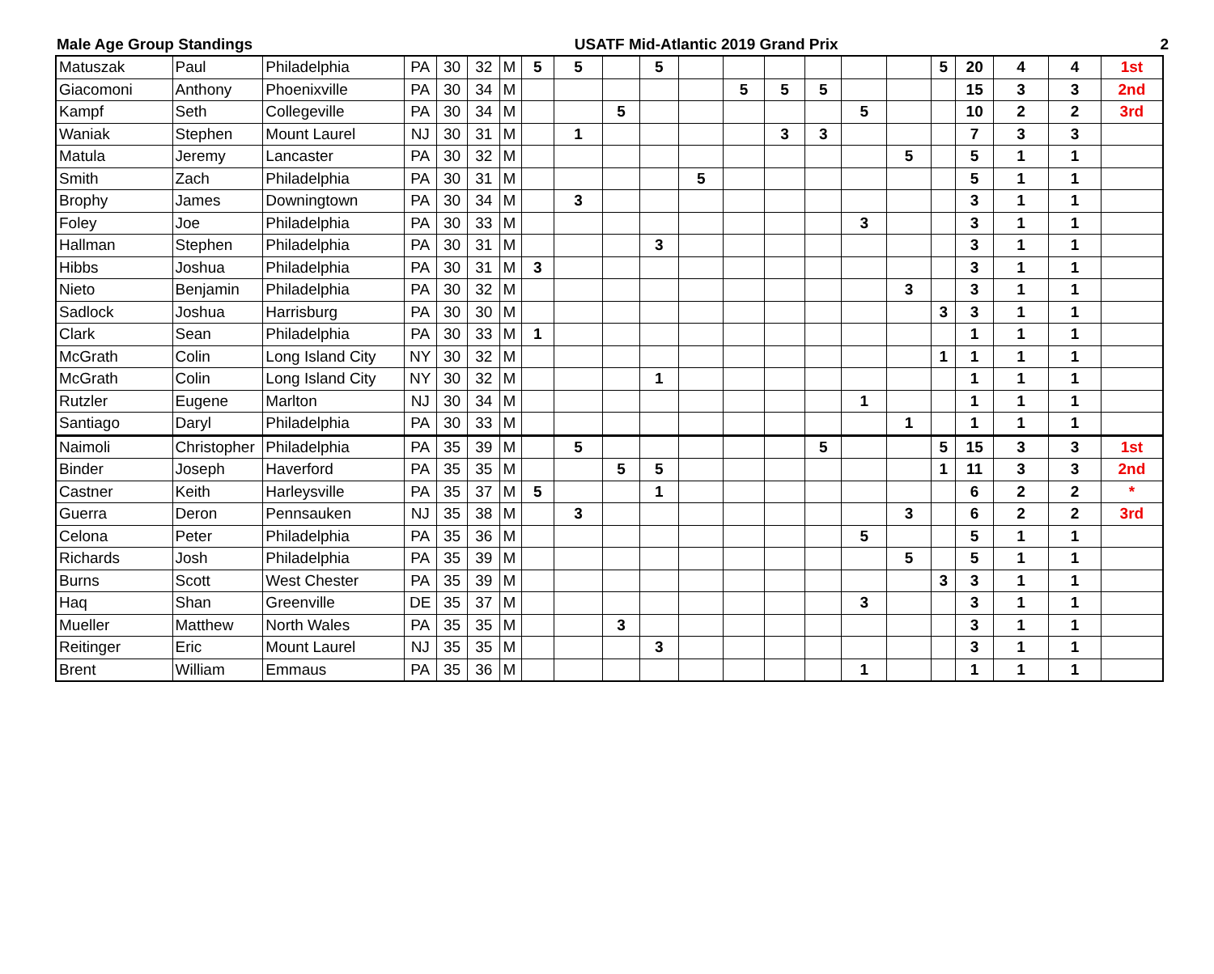Male Age Group Standings USATF Mid-Atlantic 2019 Grand Prix 2
| Matuszak | Paul | Philadelphia | PA | 30 | 32 | M | 5 | 5 | | 5 | | | | | | | 5 | 20 | 4 | 4 | 1st |
| Giacomoni | Anthony | Phoenixville | PA | 30 | 34 | M | | | | | | 5 | 5 | 5 | | | | 15 | 3 | 3 | 2nd |
| Kampf | Seth | Collegeville | PA | 30 | 34 | M | | | 5 | | | | | | 5 | | | 10 | 2 | 2 | 3rd |
| Waniak | Stephen | Mount Laurel | NJ | 30 | 31 | M | | 1 | | | | | 3 | 3 | | | | 7 | 3 | 3 | |
| Matula | Jeremy | Lancaster | PA | 30 | 32 | M | | | | | | | | | | 5 | | 5 | 1 | 1 | |
| Smith | Zach | Philadelphia | PA | 30 | 31 | M | | | | | 5 | | | | | | | 5 | 1 | 1 | |
| Brophy | James | Downingtown | PA | 30 | 34 | M | | 3 | | | | | | | | | | 3 | 1 | 1 | |
| Foley | Joe | Philadelphia | PA | 30 | 33 | M | | | | | | | | | 3 | | | 3 | 1 | 1 | |
| Hallman | Stephen | Philadelphia | PA | 30 | 31 | M | | | | 3 | | | | | | | | 3 | 1 | 1 | |
| Hibbs | Joshua | Philadelphia | PA | 30 | 31 | M | 3 | | | | | | | | | | | 3 | 1 | 1 | |
| Nieto | Benjamin | Philadelphia | PA | 30 | 32 | M | | | | | | | | | | 3 | | 3 | 1 | 1 | |
| Sadlock | Joshua | Harrisburg | PA | 30 | 30 | M | | | | | | | | | | | 3 | 3 | 1 | 1 | |
| Clark | Sean | Philadelphia | PA | 30 | 33 | M | 1 | | | | | | | | | | | 1 | 1 | 1 | |
| McGrath | Colin | Long Island City | NY | 30 | 32 | M | | | | | | | | | | | 1 | 1 | 1 | 1 | |
| McGrath | Colin | Long Island City | NY | 30 | 32 | M | | | | 1 | | | | | | | | 1 | 1 | 1 | |
| Rutzler | Eugene | Marlton | NJ | 30 | 34 | M | | | | | | | | | 1 | | | 1 | 1 | 1 | |
| Santiago | Daryl | Philadelphia | PA | 30 | 33 | M | | | | | | | | | | 1 | | 1 | 1 | 1 | |
| Naimoli | Christopher | Philadelphia | PA | 35 | 39 | M | | 5 | | | | | | 5 | | | 5 | 15 | 3 | 3 | 1st |
| Binder | Joseph | Haverford | PA | 35 | 35 | M | | | 5 | 5 | | | | | | | 1 | 11 | 3 | 3 | 2nd |
| Castner | Keith | Harleysville | PA | 35 | 37 | M | 5 | | | 1 | | | | | | | | 6 | 2 | 2 | * |
| Guerra | Deron | Pennsauken | NJ | 35 | 38 | M | | 3 | | | | | | | | 3 | | 6 | 2 | 2 | 3rd |
| Celona | Peter | Philadelphia | PA | 35 | 36 | M | | | | | | | | | 5 | | | 5 | 1 | 1 | |
| Richards | Josh | Philadelphia | PA | 35 | 39 | M | | | | | | | | | | 5 | | 5 | 1 | 1 | |
| Burns | Scott | West Chester | PA | 35 | 39 | M | | | | | | | | | | | 3 | 3 | 1 | 1 | |
| Haq | Shan | Greenville | DE | 35 | 37 | M | | | | | | | | | 3 | | | 3 | 1 | 1 | |
| Mueller | Matthew | North Wales | PA | 35 | 35 | M | | | 3 | | | | | | | | | 3 | 1 | 1 | |
| Reitinger | Eric | Mount Laurel | NJ | 35 | 35 | M | | | | 3 | | | | | | | | 3 | 1 | 1 | |
| Brent | William | Emmaus | PA | 35 | 36 | M | | | | | | | | | 1 | | | 1 | 1 | 1 | |